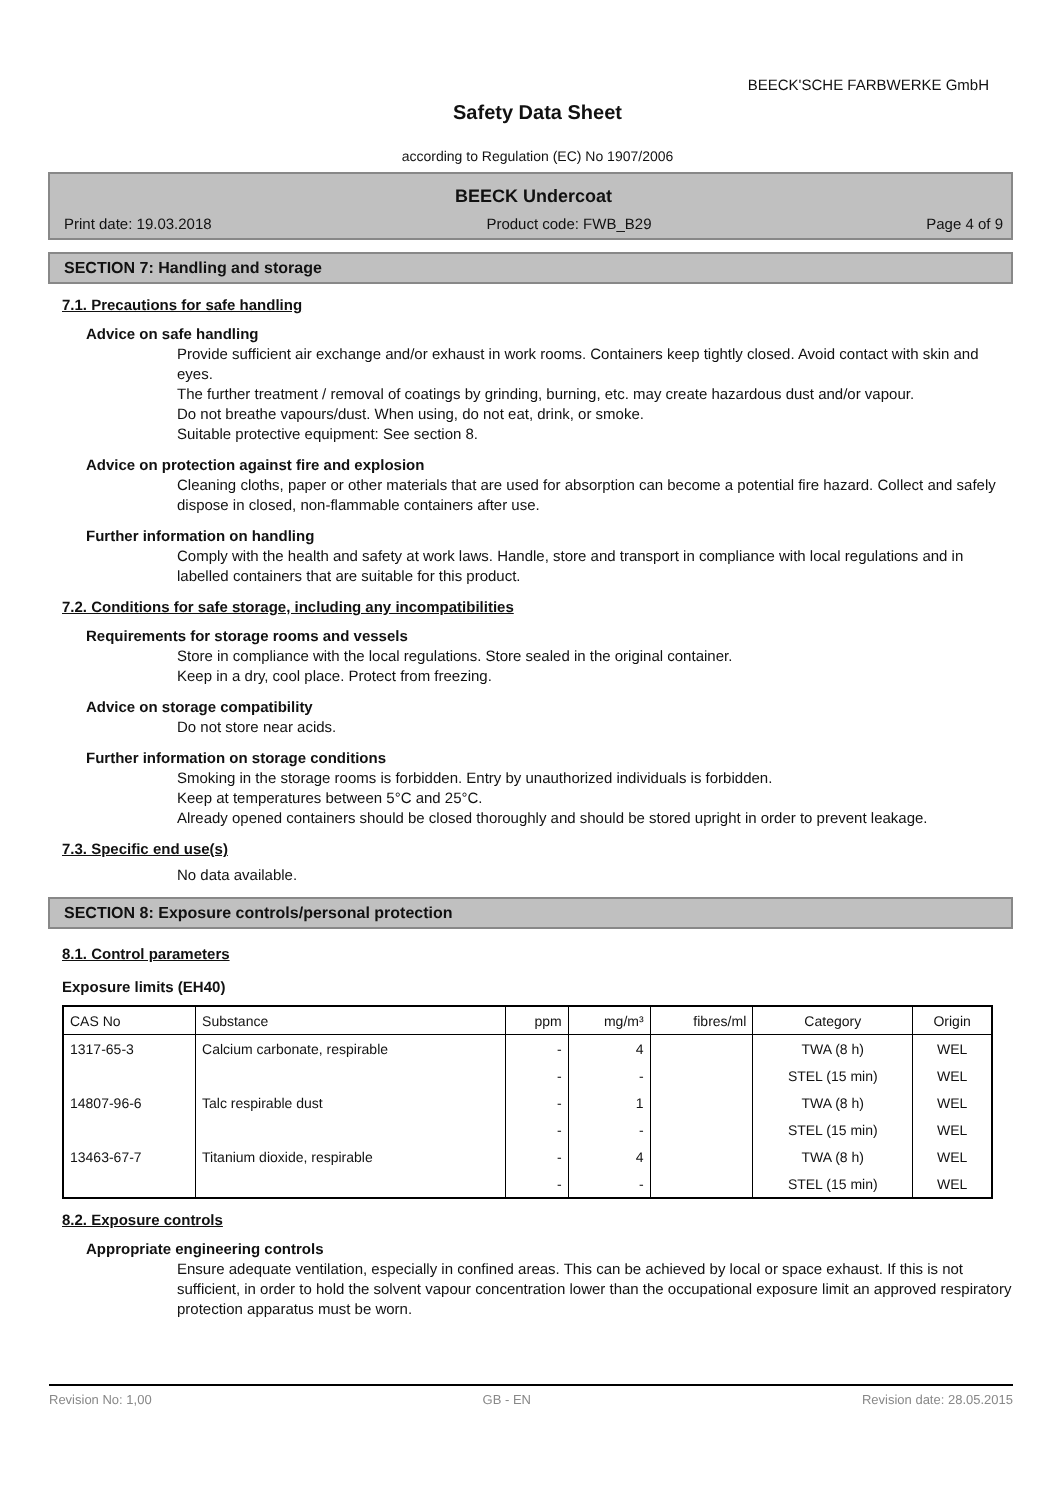BEECK'SCHE FARBWERKE GmbH
Safety Data Sheet
according to Regulation (EC) No 1907/2006
BEECK Undercoat
Print date: 19.03.2018 Product code: FWB_B29 Page 4 of 9
SECTION 7: Handling and storage
7.1. Precautions for safe handling
Advice on safe handling
Provide sufficient air exchange and/or exhaust in work rooms. Containers keep tightly closed. Avoid contact with skin and eyes.
The further treatment / removal of coatings by grinding, burning, etc. may create hazardous dust and/or vapour.
Do not breathe vapours/dust. When using, do not eat, drink, or smoke.
Suitable protective equipment: See section 8.
Advice on protection against fire and explosion
Cleaning cloths, paper or other materials that are used for absorption can become a potential fire hazard. Collect and safely dispose in closed, non-flammable containers after use.
Further information on handling
Comply with the health and safety at work laws. Handle, store and transport in compliance with local regulations and in labelled containers that are suitable for this product.
7.2. Conditions for safe storage, including any incompatibilities
Requirements for storage rooms and vessels
Store in compliance with the local regulations. Store sealed in the original container.
Keep in a dry, cool place. Protect from freezing.
Advice on storage compatibility
Do not store near acids.
Further information on storage conditions
Smoking in the storage rooms is forbidden. Entry by unauthorized individuals is forbidden.
Keep at temperatures between 5°C and 25°C.
Already opened containers should be closed thoroughly and should be stored upright in order to prevent leakage.
7.3. Specific end use(s)
No data available.
SECTION 8: Exposure controls/personal protection
8.1. Control parameters
Exposure limits (EH40)
| CAS No | Substance | ppm | mg/m³ | fibres/ml | Category | Origin |
| --- | --- | --- | --- | --- | --- | --- |
| 1317-65-3 | Calcium carbonate, respirable | - | 4 | | TWA (8 h) | WEL |
| | | - | - | | STEL (15 min) | WEL |
| 14807-96-6 | Talc respirable dust | - | 1 | | TWA (8 h) | WEL |
| | | - | - | | STEL (15 min) | WEL |
| 13463-67-7 | Titanium dioxide, respirable | - | 4 | | TWA (8 h) | WEL |
| | | - | - | | STEL (15 min) | WEL |
8.2. Exposure controls
Appropriate engineering controls
Ensure adequate ventilation, especially in confined areas. This can be achieved by local or space exhaust. If this is not sufficient, in order to hold the solvent vapour concentration lower than the occupational exposure limit an approved respiratory protection apparatus must be worn.
Revision No: 1,00 GB - EN Revision date: 28.05.2015